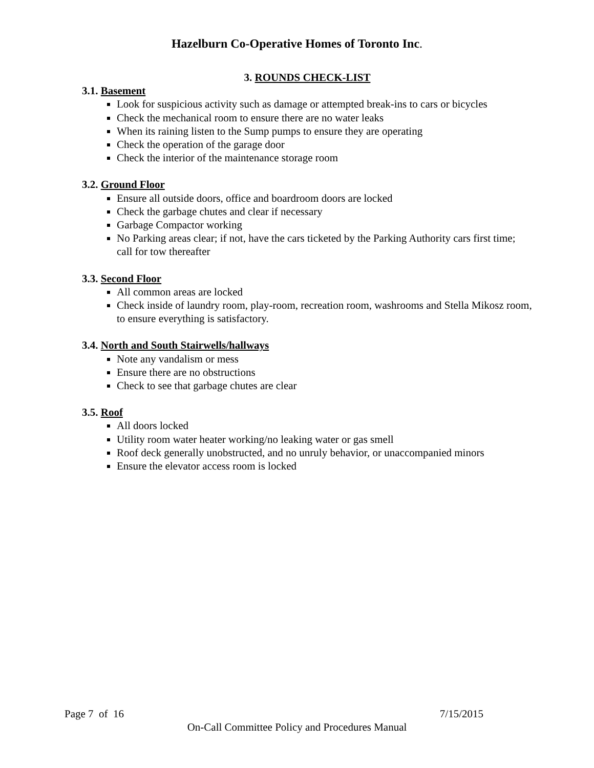Hazelburn Co-Operative Homes of Toronto Inc.
3. ROUNDS CHECK-LIST
3.1. Basement
Look for suspicious activity such as damage or attempted break-ins to cars or bicycles
Check the mechanical room to ensure there are no water leaks
When its raining listen to the Sump pumps to ensure they are operating
Check the operation of the garage door
Check the interior of the maintenance storage room
3.2. Ground Floor
Ensure all outside doors, office and boardroom doors are locked
Check the garbage chutes and clear if necessary
Garbage Compactor working
No Parking areas clear; if not, have the cars ticketed by the Parking Authority cars first time; call for tow thereafter
3.3. Second Floor
All common areas are locked
Check inside of laundry room, play-room, recreation room, washrooms and Stella Mikosz room, to ensure everything is satisfactory.
3.4. North and South Stairwells/hallways
Note any vandalism or mess
Ensure there are no obstructions
Check to see that garbage chutes are clear
3.5. Roof
All doors locked
Utility room water heater working/no leaking water or gas smell
Roof deck generally unobstructed, and no unruly behavior, or unaccompanied minors
Ensure the elevator access room is locked
Page 7 of 16 7/15/2015
On-Call Committee Policy and Procedures Manual